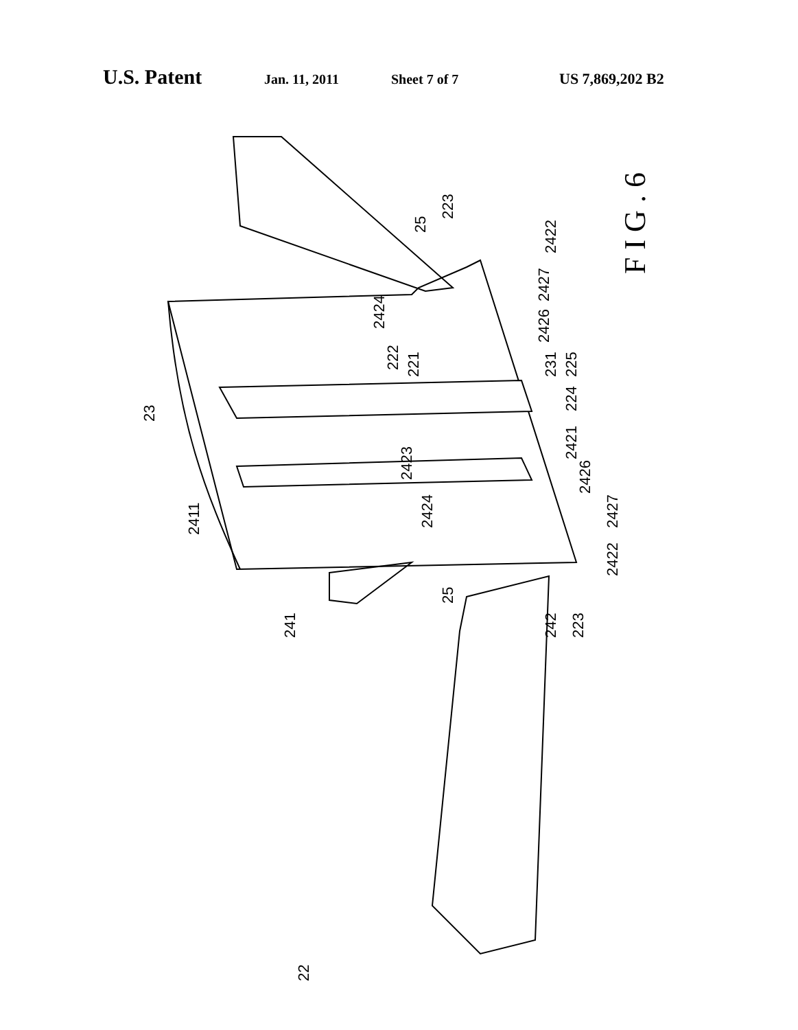U.S. Patent Jan. 11, 2011 Sheet 7 of 7 US 7,869,202 B2
23
2411
241
22
25
223
2422
2427
2426
2424
222
221
231
225
224
2421
2423
2426
2424
2427
2422
25
242
223
F I G . 6